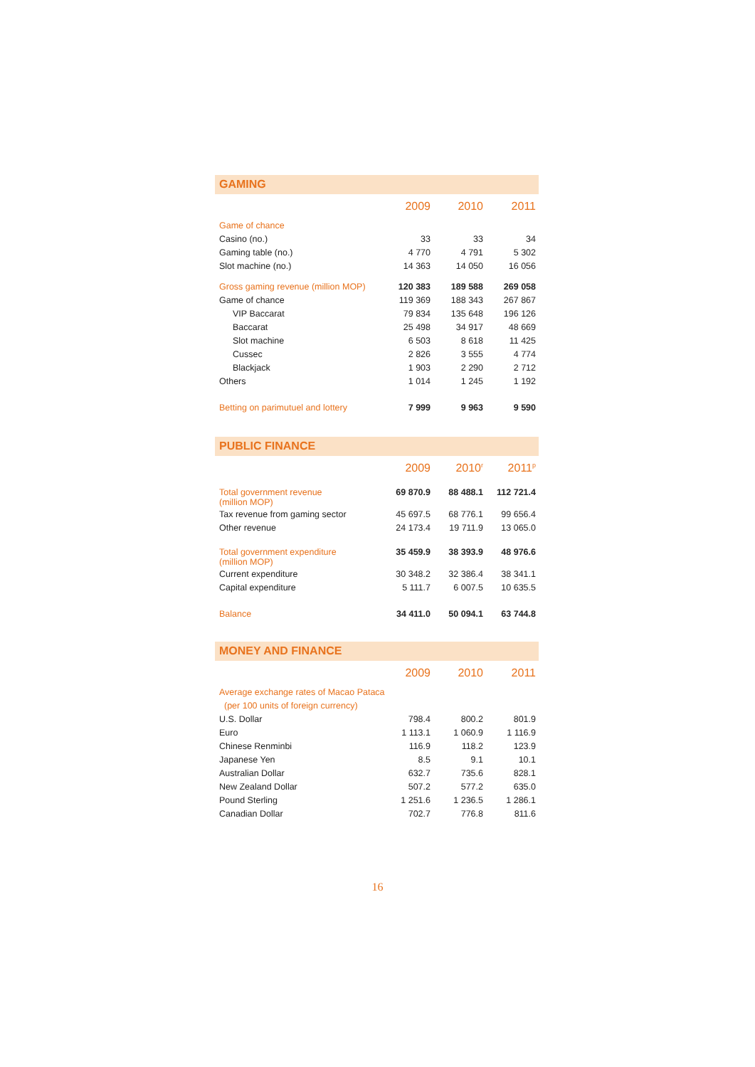GAMING
| | 2009 | 2010 | 2011 |
| Game of chance | | | |
| Casino (no.) | 33 | 33 | 34 |
| Gaming table (no.) | 4 770 | 4 791 | 5 302 |
| Slot machine (no.) | 14 363 | 14 050 | 16 056 |
| Gross gaming revenue (million MOP) | 120 383 | 189 588 | 269 058 |
| Game of chance | 119 369 | 188 343 | 267 867 |
| VIP Baccarat | 79 834 | 135 648 | 196 126 |
| Baccarat | 25 498 | 34 917 | 48 669 |
| Slot machine | 6 503 | 8 618 | 11 425 |
| Cussec | 2 826 | 3 555 | 4 774 |
| Blackjack | 1 903 | 2 290 | 2 712 |
| Others | 1 014 | 1 245 | 1 192 |
| Betting on parimutuel and lottery | 7 999 | 9 963 | 9 590 |
PUBLIC FINANCE
| | 2009 | 2010<sup>r</sup> | 2011<sup>p</sup> |
| Total government revenue (million MOP) | 69 870.9 | 88 488.1 | 112 721.4 |
| Tax revenue from gaming sector | 45 697.5 | 68 776.1 | 99 656.4 |
| Other revenue | 24 173.4 | 19 711.9 | 13 065.0 |
| Total government expenditure (million MOP) | 35 459.9 | 38 393.9 | 48 976.6 |
| Current expenditure | 30 348.2 | 32 386.4 | 38 341.1 |
| Capital expenditure | 5 111.7 | 6 007.5 | 10 635.5 |
| Balance | 34 411.0 | 50 094.1 | 63 744.8 |
MONEY AND FINANCE
| | 2009 | 2010 | 2011 |
| Average exchange rates of Macao Pataca | | | |
| (per 100 units of foreign currency) | | | |
| U.S. Dollar | 798.4 | 800.2 | 801.9 |
| Euro | 1 113.1 | 1 060.9 | 1 116.9 |
| Chinese Renminbi | 116.9 | 118.2 | 123.9 |
| Japanese Yen | 8.5 | 9.1 | 10.1 |
| Australian Dollar | 632.7 | 735.6 | 828.1 |
| New Zealand Dollar | 507.2 | 577.2 | 635.0 |
| Pound Sterling | 1 251.6 | 1 236.5 | 1 286.1 |
| Canadian Dollar | 702.7 | 776.8 | 811.6 |
16